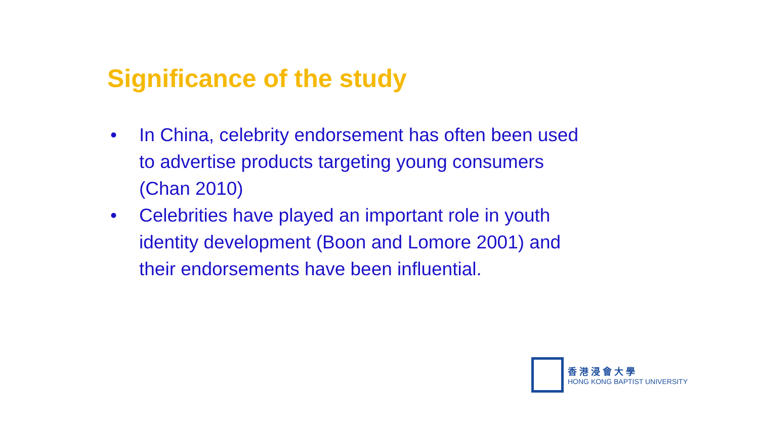Significance of the study
• In China, celebrity endorsement has often been used to advertise products targeting young consumers (Chan 2010)
• Celebrities have played an important role in youth identity development (Boon and Lomore 2001) and their endorsements have been influential.
香港浸會大學
HONG KONG BAPTIST UNIVERSITY